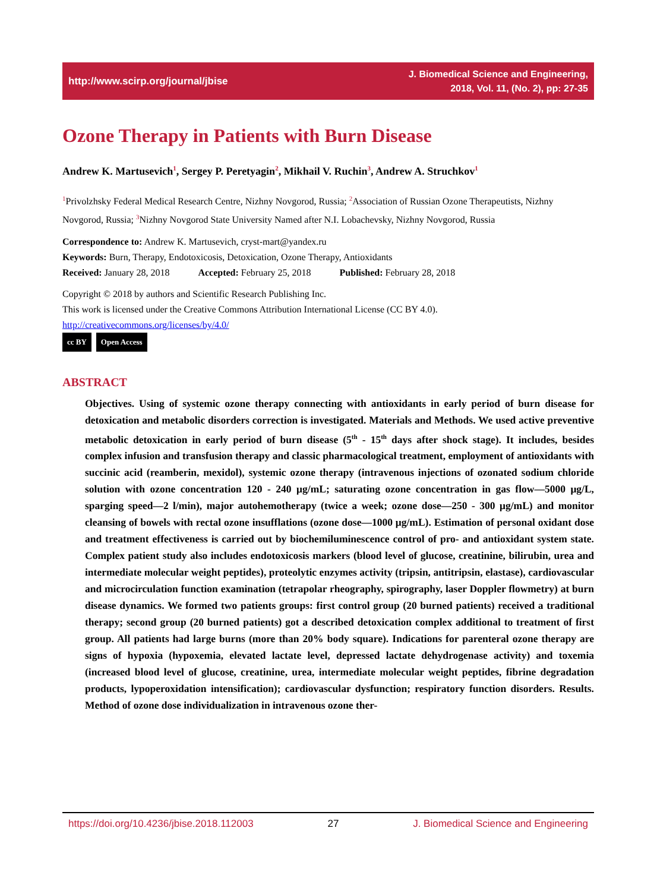http://www.scirp.org/journal/jbise J. Biomedical Science and Engineering,
2018, Vol. 11, (No. 2), pp: 27-35
Ozone Therapy in Patients with Burn Disease
Andrew K. Martusevich<sup>1</sup>, Sergey P. Peretyagin<sup>2</sup>, Mikhail V. Ruchin<sup>3</sup>, Andrew A. Struchkov<sup>1</sup>
<sup>1</sup> Privolzhsky Federal Medical Research Centre, Nizhny Novgorod, Russia; <sup>2</sup>Association of Russian Ozone Therapeutists, Nizhny Novgorod, Russia; <sup>3</sup>Nizhny Novgorod State University Named after N.I. Lobachevsky, Nizhny Novgorod, Russia
Correspondence to: Andrew K. Martusevich, cryst-mart@yandex.ru
Keywords: Burn, Therapy, Endotoxicosis, Detoxication, Ozone Therapy, Antioxidants
Received: January 28, 2018 Accepted: February 25, 2018 Published: February 28, 2018
Copyright © 2018 by authors and Scientific Research Publishing Inc.
This work is licensed under the Creative Commons Attribution International License (CC BY 4.0).
http://creativecommons.org/licenses/by/4.0/
cc BY Open Access
ABSTRACT
Objectives. Using of systemic ozone therapy connecting with antioxidants in early period of burn disease for detoxication and metabolic disorders correction is investigated. Materials and Methods. We used active preventive metabolic detoxication in early period of burn disease (5<sup>th</sup> - 15<sup>th</sup> days after shock stage). It includes, besides complex infusion and transfusion therapy and classic pharmacological treatment, employment of antioxidants with succinic acid (reamberin, mexidol), systemic ozone therapy (intravenous injections of ozonated sodium chloride solution with ozone concentration 120 - 240 μg/mL; saturating ozone concentration in gas flow—5000 μg/L, sparging speed—2 l/min), major autohemotherapy (twice a week; ozone dose—250 - 300 μg/mL) and monitor cleansing of bowels with rectal ozone insufflations (ozone dose—1000 μg/mL). Estimation of personal oxidant dose and treatment effectiveness is carried out by biochemiluminescence control of pro- and antioxidant system state. Complex patient study also includes endotoxicosis markers (blood level of glucose, creatinine, bilirubin, urea and intermediate molecular weight peptides), proteolytic enzymes activity (tripsin, antitripsin, elastase), cardiovascular and microcirculation function examination (tetrapolar rheography, spirography, laser Doppler flowmetry) at burn disease dynamics. We formed two patients groups: first control group (20 burned patients) received a traditional therapy; second group (20 burned patients) got a described detoxication complex additional to treatment of first group. All patients had large burns (more than 20% body square). Indications for parenteral ozone therapy are signs of hypoxia (hypoxemia, elevated lactate level, depressed lactate dehydrogenase activity) and toxemia (increased blood level of glucose, creatinine, urea, intermediate molecular weight peptides, fibrine degradation products, lypoperoxidation intensification); cardiovascular dysfunction; respiratory function disorders. Results. Method of ozone dose individualization in intravenous ozone ther-
https://doi.org/10.4236/jbise.2018.112003 27 J. Biomedical Science and Engineering